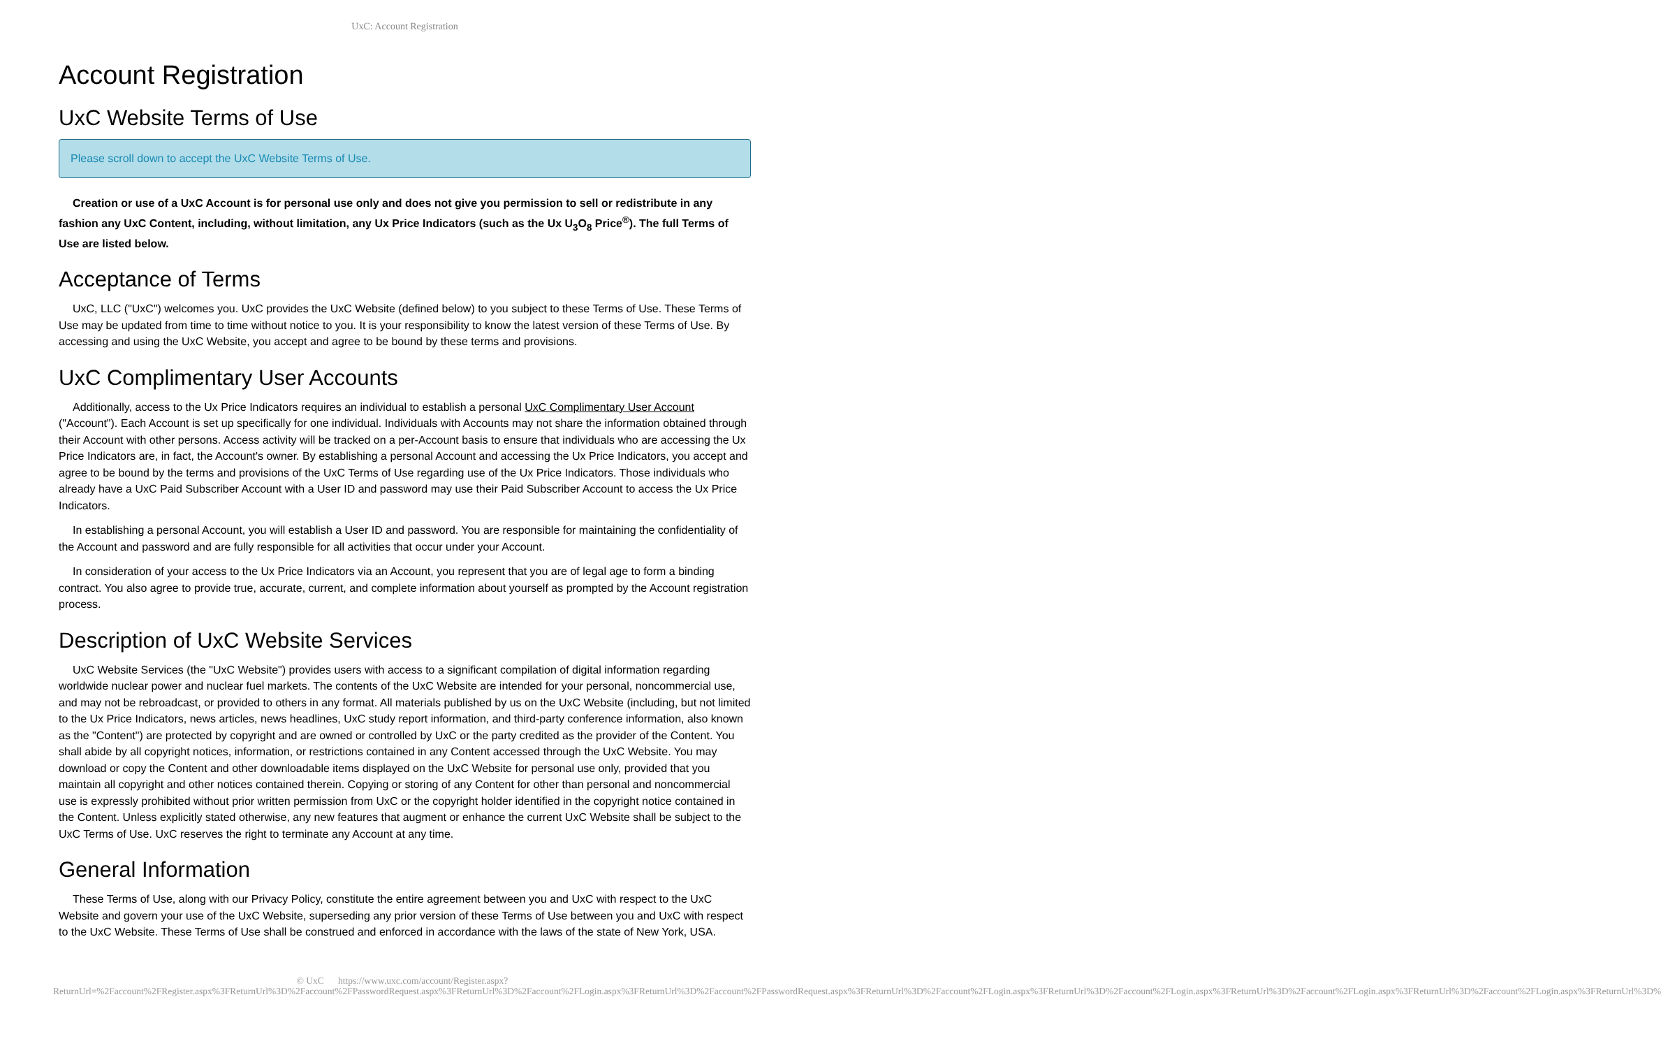UxC: Account Registration
Account Registration
UxC Website Terms of Use
Please scroll down to accept the UxC Website Terms of Use.
Creation or use of a UxC Account is for personal use only and does not give you permission to sell or redistribute in any fashion any UxC Content, including, without limitation, any Ux Price Indicators (such as the Ux U<sub>3</sub>O<sub>8</sub> Price<sup>®</sup>). The full Terms of Use are listed below.
Acceptance of Terms
UxC, LLC ("UxC") welcomes you. UxC provides the UxC Website (defined below) to you subject to these Terms of Use. These Terms of Use may be updated from time to time without notice to you. It is your responsibility to know the latest version of these Terms of Use. By accessing and using the UxC Website, you accept and agree to be bound by these terms and provisions.
UxC Complimentary User Accounts
Additionally, access to the Ux Price Indicators requires an individual to establish a personal UxC Complimentary User Account ("Account"). Each Account is set up specifically for one individual. Individuals with Accounts may not share the information obtained through their Account with other persons. Access activity will be tracked on a per-Account basis to ensure that individuals who are accessing the Ux Price Indicators are, in fact, the Account's owner. By establishing a personal Account and accessing the Ux Price Indicators, you accept and agree to be bound by the terms and provisions of the UxC Terms of Use regarding use of the Ux Price Indicators. Those individuals who already have a UxC Paid Subscriber Account with a User ID and password may use their Paid Subscriber Account to access the Ux Price Indicators.
In establishing a personal Account, you will establish a User ID and password. You are responsible for maintaining the confidentiality of the Account and password and are fully responsible for all activities that occur under your Account.
In consideration of your access to the Ux Price Indicators via an Account, you represent that you are of legal age to form a binding contract. You also agree to provide true, accurate, current, and complete information about yourself as prompted by the Account registration process.
Description of UxC Website Services
UxC Website Services (the "UxC Website") provides users with access to a significant compilation of digital information regarding worldwide nuclear power and nuclear fuel markets. The contents of the UxC Website are intended for your personal, noncommercial use, and may not be rebroadcast, or provided to others in any format. All materials published by us on the UxC Website (including, but not limited to the Ux Price Indicators, news articles, news headlines, UxC study report information, and third-party conference information, also known as the "Content") are protected by copyright and are owned or controlled by UxC or the party credited as the provider of the Content. You shall abide by all copyright notices, information, or restrictions contained in any Content accessed through the UxC Website. You may download or copy the Content and other downloadable items displayed on the UxC Website for personal use only, provided that you maintain all copyright and other notices contained therein. Copying or storing of any Content for other than personal and noncommercial use is expressly prohibited without prior written permission from UxC or the copyright holder identified in the copyright notice contained in the Content. Unless explicitly stated otherwise, any new features that augment or enhance the current UxC Website shall be subject to the UxC Terms of Use. UxC reserves the right to terminate any Account at any time.
General Information
These Terms of Use, along with our Privacy Policy, constitute the entire agreement between you and UxC with respect to the UxC Website and govern your use of the UxC Website, superseding any prior version of these Terms of Use between you and UxC with respect to the UxC Website. These Terms of Use shall be construed and enforced in accordance with the laws of the state of New York, USA.
© UxC https://www.uxc.com/account/Register.aspx?ReturnUrl=%2Faccount%2FRegister.aspx%3FReturnUrl%3D%2Faccount%2FPasswordRequest.aspx%3FReturnUrl%3D%2Faccount%2FLogin.aspx%3FReturnUrl%3D%2Faccount%2FPasswordRequest.aspx%3FReturnUrl%3D%2Faccount%2FLogin.aspx%3FReturnUrl%3D%2Faccount%2FLogin.aspx%3FReturnUrl%3D%2Faccount%2FLogin.aspx%3FReturnUrl%3D%2Faccount%2FLogin.aspx%3FReturnUrl%3D%